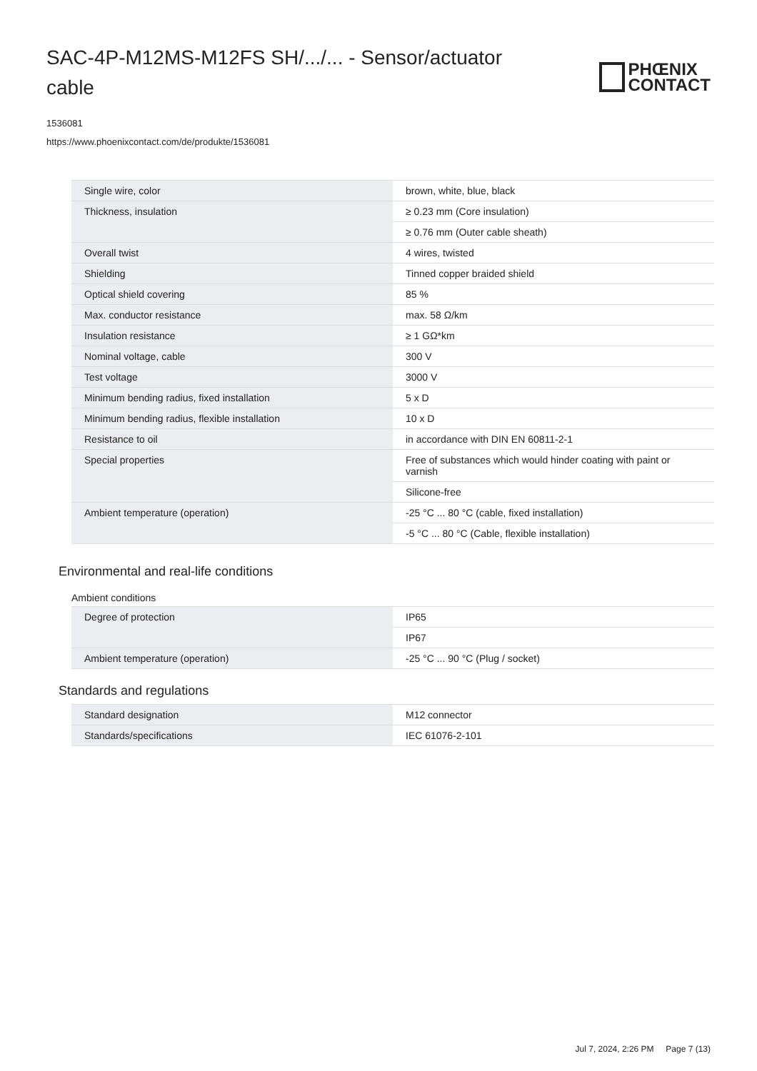SAC-4P-M12MS-M12FS SH/.../... - Sensor/actuator cable
PHŒNIX
CONTACT
1536081
https://www.phoenixcontact.com/de/produkte/1536081
| Single wire, color | brown, white, blue, black |
| Thickness, insulation | ≥ 0.23 mm (Core insulation) |
| | ≥ 0.76 mm (Outer cable sheath) |
| Overall twist | 4 wires, twisted |
| Shielding | Tinned copper braided shield |
| Optical shield covering | 85 % |
| Max. conductor resistance | max. 58 Ω/km |
| Insulation resistance | ≥ 1 GΩ*km |
| Nominal voltage, cable | 300 V |
| Test voltage | 3000 V |
| Minimum bending radius, fixed installation | 5 x D |
| Minimum bending radius, flexible installation | 10 x D |
| Resistance to oil | in accordance with DIN EN 60811-2-1 |
| Special properties | Free of substances which would hinder coating with paint or varnish |
| | Silicone-free |
| Ambient temperature (operation) | -25 °C ... 80 °C (cable, fixed installation) |
| | -5 °C ... 80 °C (Cable, flexible installation) |
Environmental and real-life conditions
Ambient conditions
| Degree of protection | IP65 |
| | IP67 |
| Ambient temperature (operation) | -25 °C ... 90 °C (Plug / socket) |
Standards and regulations
| Standard designation | M12 connector |
| Standards/specifications | IEC 61076-2-101 |
Jul 7, 2024, 2:26 PM Page 7 (13)